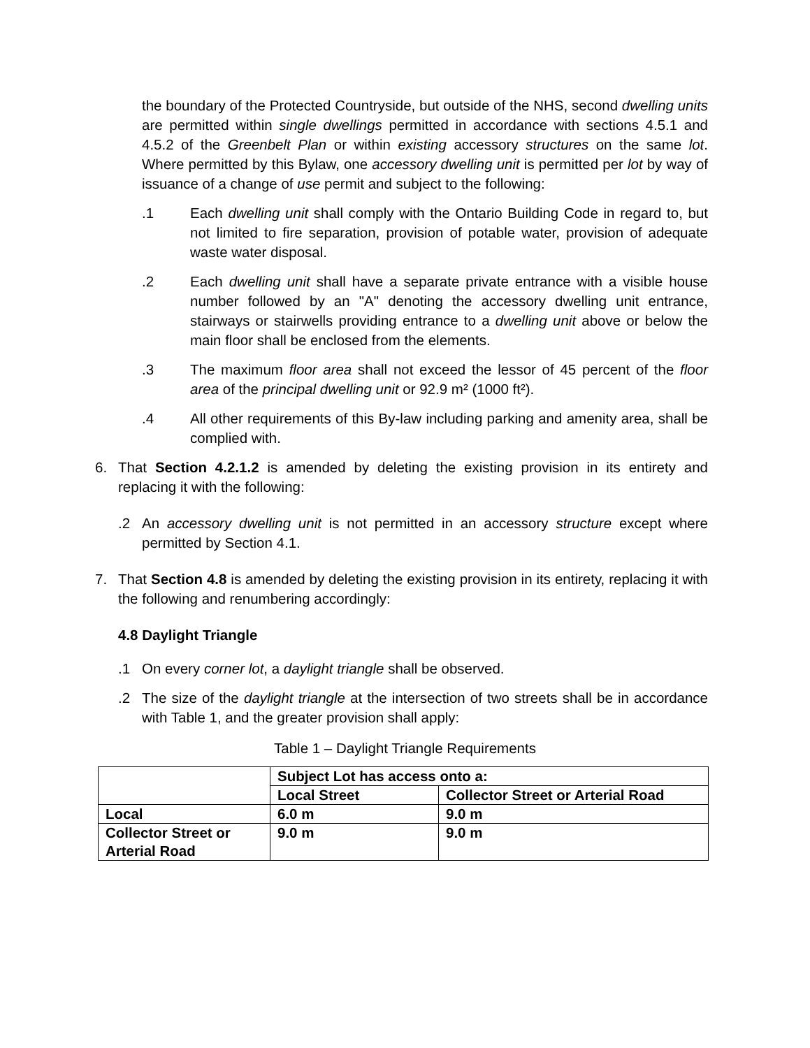the boundary of the Protected Countryside, but outside of the NHS, second dwelling units are permitted within single dwellings permitted in accordance with sections 4.5.1 and 4.5.2 of the Greenbelt Plan or within existing accessory structures on the same lot. Where permitted by this Bylaw, one accessory dwelling unit is permitted per lot by way of issuance of a change of use permit and subject to the following:
.1 Each dwelling unit shall comply with the Ontario Building Code in regard to, but not limited to fire separation, provision of potable water, provision of adequate waste water disposal.
.2 Each dwelling unit shall have a separate private entrance with a visible house number followed by an "A" denoting the accessory dwelling unit entrance, stairways or stairwells providing entrance to a dwelling unit above or below the main floor shall be enclosed from the elements.
.3 The maximum floor area shall not exceed the lessor of 45 percent of the floor area of the principal dwelling unit or 92.9 m² (1000 ft²).
.4 All other requirements of this By-law including parking and amenity area, shall be complied with.
6. That Section 4.2.1.2 is amended by deleting the existing provision in its entirety and replacing it with the following:
.2 An accessory dwelling unit is not permitted in an accessory structure except where permitted by Section 4.1.
7. That Section 4.8 is amended by deleting the existing provision in its entirety, replacing it with the following and renumbering accordingly:
4.8 Daylight Triangle
.1 On every corner lot, a daylight triangle shall be observed.
.2 The size of the daylight triangle at the intersection of two streets shall be in accordance with Table 1, and the greater provision shall apply:
Table 1 – Daylight Triangle Requirements
| | Subject Lot has access onto a: | |
| | Local Street | Collector Street or Arterial Road |
| Local | 6.0 m | 9.0 m |
| Collector Street or Arterial Road | 9.0 m | 9.0 m |